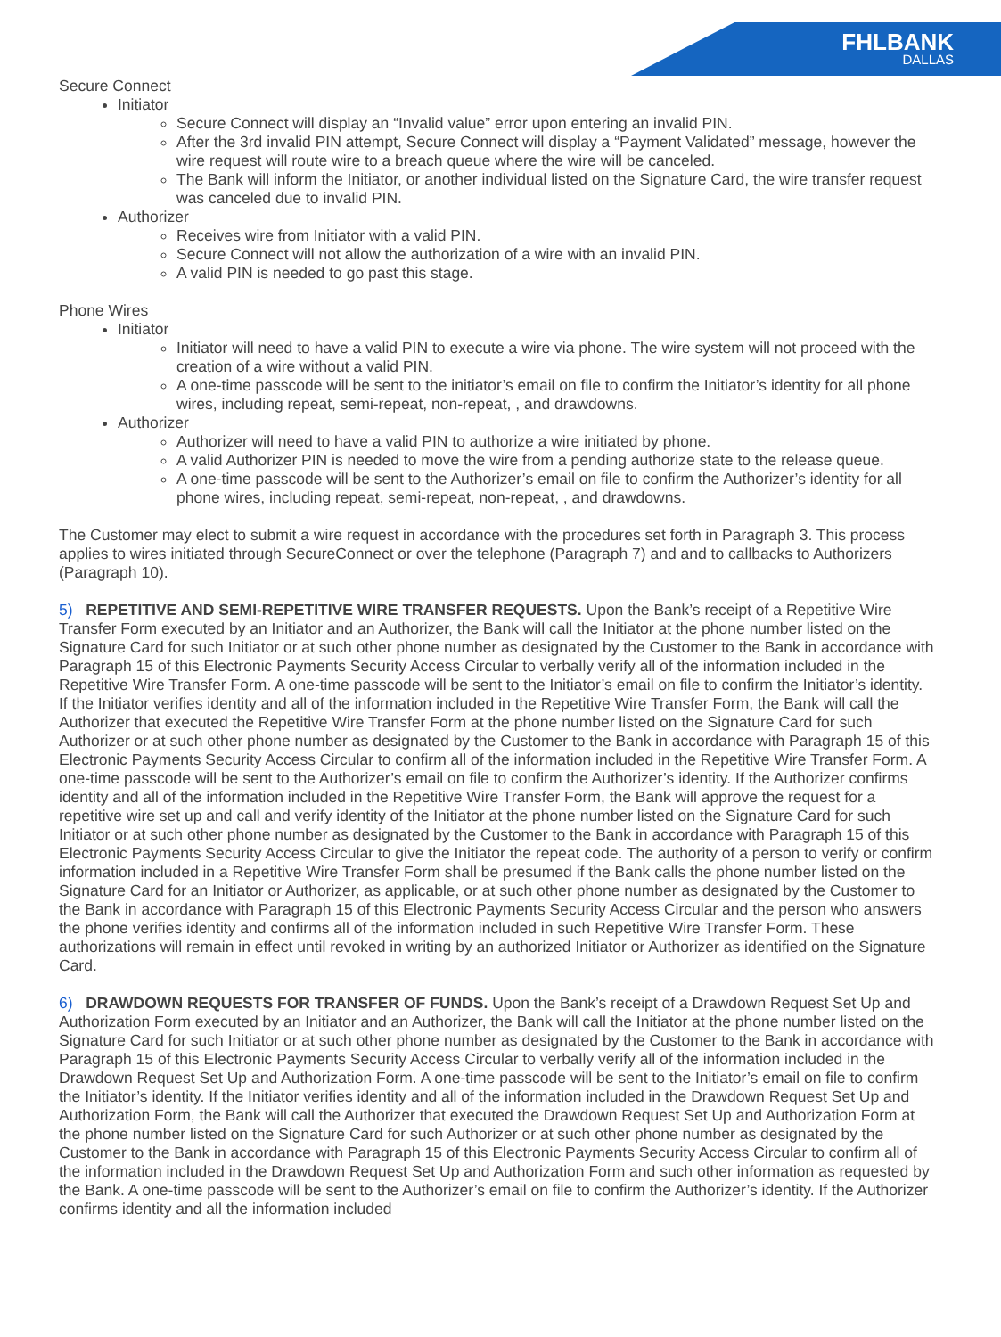FHLBANK
DALLAS
Secure Connect
Initiator
Secure Connect will display an “Invalid value” error upon entering an invalid PIN.
After the 3rd invalid PIN attempt, Secure Connect will display a “Payment Validated” message, however the wire request will route wire to a breach queue where the wire will be canceled.
The Bank will inform the Initiator, or another individual listed on the Signature Card, the wire transfer request was canceled due to invalid PIN.
Authorizer
Receives wire from Initiator with a valid PIN.
Secure Connect will not allow the authorization of a wire with an invalid PIN.
A valid PIN is needed to go past this stage.
Phone Wires
Initiator
Initiator will need to have a valid PIN to execute a wire via phone. The wire system will not proceed with the creation of a wire without a valid PIN.
A one-time passcode will be sent to the initiator’s email on file to confirm the Initiator’s identity for all phone wires, including repeat, semi-repeat, non-repeat, , and drawdowns.
Authorizer
Authorizer will need to have a valid PIN to authorize a wire initiated by phone.
A valid Authorizer PIN is needed to move the wire from a pending authorize state to the release queue.
A one-time passcode will be sent to the Authorizer’s email on file to confirm the Authorizer’s identity for all phone wires, including repeat, semi-repeat, non-repeat, , and drawdowns.
The Customer may elect to submit a wire request in accordance with the procedures set forth in Paragraph 3. This process applies to wires initiated through SecureConnect or over the telephone (Paragraph 7) and and to callbacks to Authorizers (Paragraph 10).
5) REPETITIVE AND SEMI-REPETITIVE WIRE TRANSFER REQUESTS. Upon the Bank’s receipt of a Repetitive Wire Transfer Form executed by an Initiator and an Authorizer, the Bank will call the Initiator at the phone number listed on the Signature Card for such Initiator or at such other phone number as designated by the Customer to the Bank in accordance with Paragraph 15 of this Electronic Payments Security Access Circular to verbally verify all of the information included in the Repetitive Wire Transfer Form. A one-time passcode will be sent to the Initiator’s email on file to confirm the Initiator’s identity. If the Initiator verifies identity and all of the information included in the Repetitive Wire Transfer Form, the Bank will call the Authorizer that executed the Repetitive Wire Transfer Form at the phone number listed on the Signature Card for such Authorizer or at such other phone number as designated by the Customer to the Bank in accordance with Paragraph 15 of this Electronic Payments Security Access Circular to confirm all of the information included in the Repetitive Wire Transfer Form. A one-time passcode will be sent to the Authorizer’s email on file to confirm the Authorizer’s identity. If the Authorizer confirms identity and all of the information included in the Repetitive Wire Transfer Form, the Bank will approve the request for a repetitive wire set up and call and verify identity of the Initiator at the phone number listed on the Signature Card for such Initiator or at such other phone number as designated by the Customer to the Bank in accordance with Paragraph 15 of this Electronic Payments Security Access Circular to give the Initiator the repeat code. The authority of a person to verify or confirm information included in a Repetitive Wire Transfer Form shall be presumed if the Bank calls the phone number listed on the Signature Card for an Initiator or Authorizer, as applicable, or at such other phone number as designated by the Customer to the Bank in accordance with Paragraph 15 of this Electronic Payments Security Access Circular and the person who answers the phone verifies identity and confirms all of the information included in such Repetitive Wire Transfer Form. These authorizations will remain in effect until revoked in writing by an authorized Initiator or Authorizer as identified on the Signature Card.
6) DRAWDOWN REQUESTS FOR TRANSFER OF FUNDS. Upon the Bank’s receipt of a Drawdown Request Set Up and Authorization Form executed by an Initiator and an Authorizer, the Bank will call the Initiator at the phone number listed on the Signature Card for such Initiator or at such other phone number as designated by the Customer to the Bank in accordance with Paragraph 15 of this Electronic Payments Security Access Circular to verbally verify all of the information included in the Drawdown Request Set Up and Authorization Form. A one-time passcode will be sent to the Initiator’s email on file to confirm the Initiator’s identity. If the Initiator verifies identity and all of the information included in the Drawdown Request Set Up and Authorization Form, the Bank will call the Authorizer that executed the Drawdown Request Set Up and Authorization Form at the phone number listed on the Signature Card for such Authorizer or at such other phone number as designated by the Customer to the Bank in accordance with Paragraph 15 of this Electronic Payments Security Access Circular to confirm all of the information included in the Drawdown Request Set Up and Authorization Form and such other information as requested by the Bank. A one-time passcode will be sent to the Authorizer’s email on file to confirm the Authorizer’s identity. If the Authorizer confirms identity and all the information included